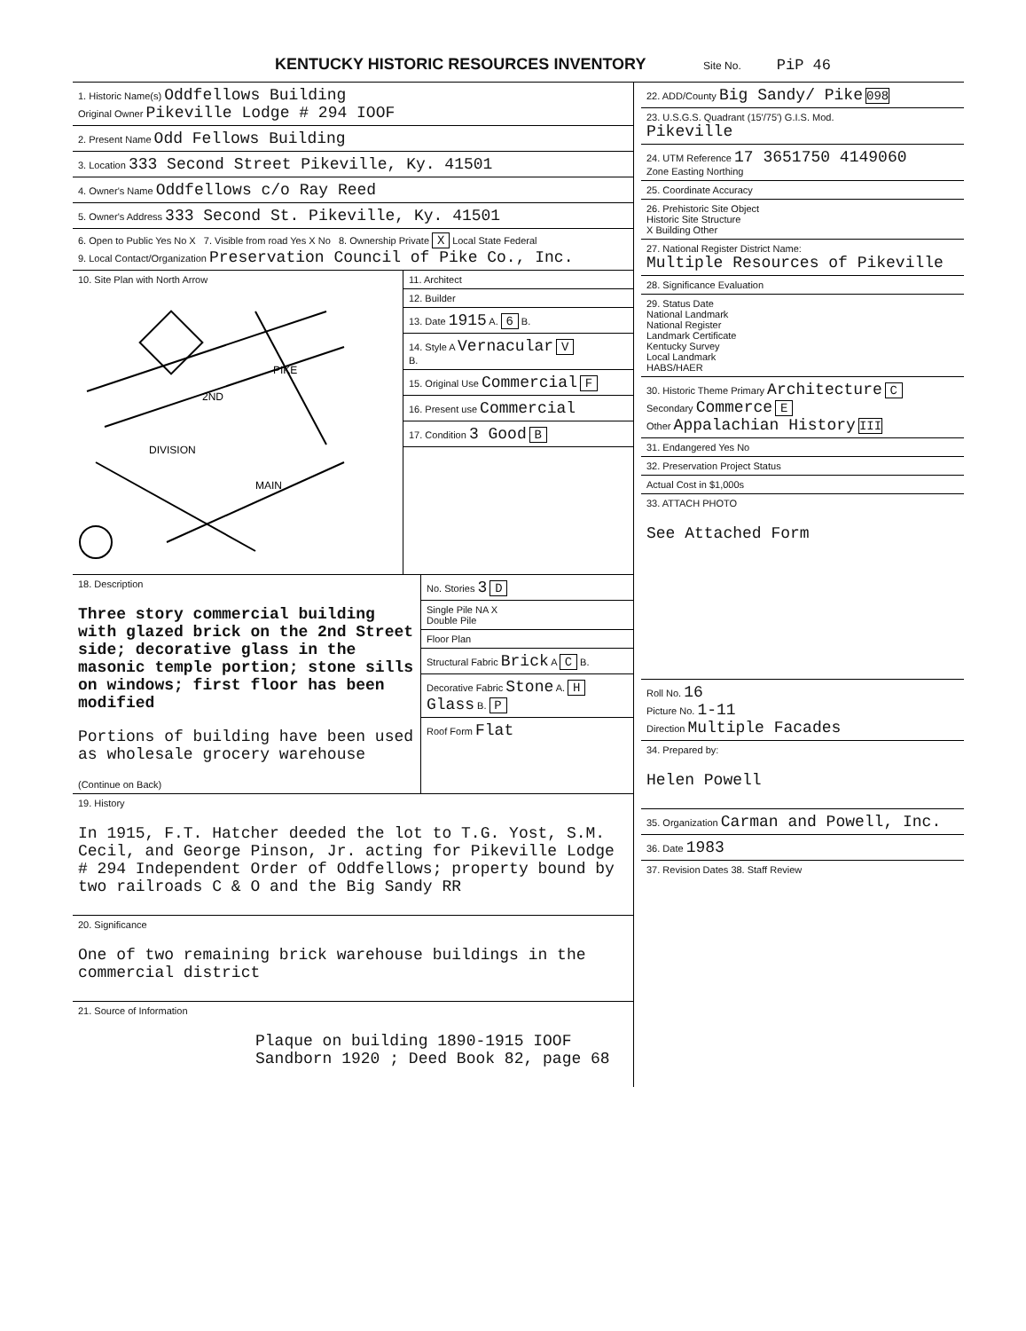KENTUCKY HISTORIC RESOURCES INVENTORY Site No. PiP 46
1. Historic Name(s) Oddfellows Building
Original Owner Pikeville Lodge # 294 IOOF
2. Present Name Odd Fellows Building
3. Location 333 Second Street Pikeville, Ky. 41501
4. Owner's Name Oddfellows c/o Ray Reed
5. Owner's Address 333 Second St. Pikeville, Ky. 41501
6. Open to Public Yes No X 7. Visible from road Yes X No 8. Ownership Private X Local State Federal
9. Local Contact/Organization Preservation Council of Pike Co., Inc.
10. Site Plan with North Arrow
2ND
PIKE
DIVISION
MAIN
11. Architect
12. Builder
13. Date 1915 A. 6 B.
14. Style A Vernacular V
B.
15. Original Use Commercial F
16. Present use Commercial
17. Condition 3 Good B
18. Description
Three story commercial building with glazed brick on the 2nd Street side; decorative glass in the masonic temple portion; stone sills on windows; first floor has been modified
Portions of building have been used as wholesale grocery warehouse
(Continue on Back)
No. Stories 3 D
Single Pile NA X
Double Pile
Floor Plan
Structural Fabric Brick A C B.
Decorative Fabric Stone A. H
Glass B. P
Roof Form Flat
19. History
In 1915, F.T. Hatcher deeded the lot to T.G. Yost, S.M. Cecil, and George Pinson, Jr. acting for Pikeville Lodge # 294 Independent Order of Oddfellows; property bound by two railroads C & O and the Big Sandy RR
20. Significance
One of two remaining brick warehouse buildings in the commercial district
21. Source of Information
Plaque on building 1890-1915 IOOF
Sandborn 1920 ; Deed Book 82, page 68
22. ADD/County Big Sandy/ Pike 098
23. U.S.G.S. Quadrant (15'/75') G.I.S. Mod.
Pikeville
24. UTM Reference 17 3651750 4149060
Zone Easting Northing
25. Coordinate Accuracy
26. Prehistoric Site Object
Historic Site Structure
X Building Other
27. National Register District Name:
Multiple Resources of Pikeville
28. Significance Evaluation
29. Status Date
National Landmark
National Register
Landmark Certificate
Kentucky Survey
Local Landmark
HABS/HAER
30. Historic Theme Primary Architecture C
Secondary Commerce E
Other Appalachian History III
31. Endangered Yes No
32. Preservation Project Status
Actual Cost in $1,000s
33. ATTACH PHOTO
See Attached Form
Roll No. 16
Picture No. 1-11
Direction Multiple Facades
34. Prepared by:
Helen Powell
35. Organization Carman and Powell, Inc.
36. Date 1983
37. Revision Dates 38. Staff Review